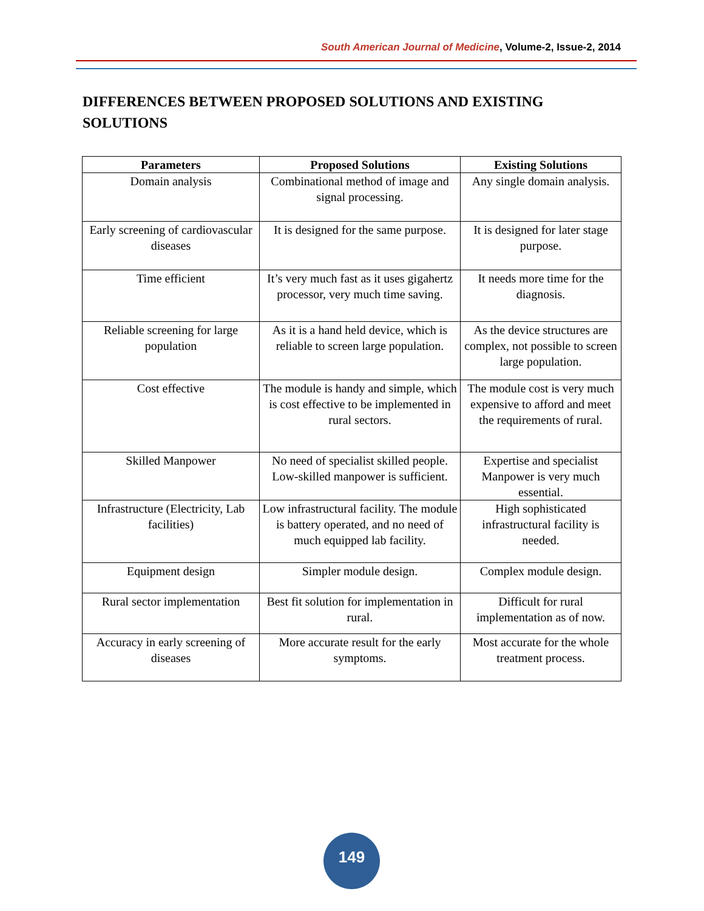South American Journal of Medicine, Volume-2, Issue-2, 2014
DIFFERENCES BETWEEN PROPOSED SOLUTIONS AND EXISTING SOLUTIONS
| Parameters | Proposed Solutions | Existing Solutions |
| --- | --- | --- |
| Domain analysis | Combinational method of image and signal processing. | Any single domain analysis. |
| Early screening of cardiovascular diseases | It is designed for the same purpose. | It is designed for later stage purpose. |
| Time efficient | It’s very much fast as it uses gigahertz processor, very much time saving. | It needs more time for the diagnosis. |
| Reliable screening for large population | As it is a hand held device, which is reliable to screen large population. | As the device structures are complex, not possible to screen large population. |
| Cost effective | The module is handy and simple, which is cost effective to be implemented in rural sectors. | The module cost is very much expensive to afford and meet the requirements of rural. |
| Skilled Manpower | No need of specialist skilled people. Low-skilled manpower is sufficient. | Expertise and specialist Manpower is very much essential. |
| Infrastructure (Electricity, Lab facilities) | Low infrastructural facility. The module is battery operated, and no need of much equipped lab facility. | High sophisticated infrastructural facility is needed. |
| Equipment design | Simpler module design. | Complex module design. |
| Rural sector implementation | Best fit solution for implementation in rural. | Difficult for rural implementation as of now. |
| Accuracy in early screening of diseases | More accurate result for the early symptoms. | Most accurate for the whole treatment process. |
149